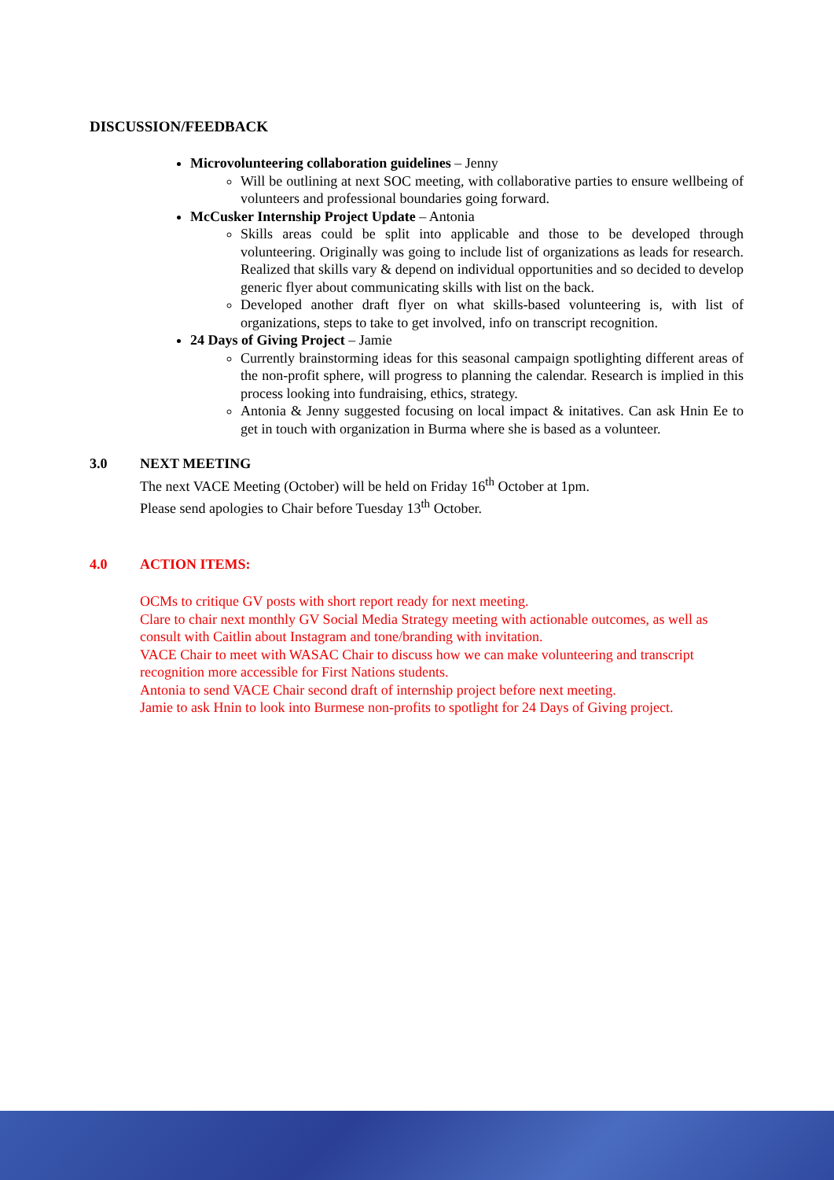DISCUSSION/FEEDBACK
Microvolunteering collaboration guidelines – Jenny
Will be outlining at next SOC meeting, with collaborative parties to ensure wellbeing of volunteers and professional boundaries going forward.
McCusker Internship Project Update – Antonia
Skills areas could be split into applicable and those to be developed through volunteering. Originally was going to include list of organizations as leads for research. Realized that skills vary & depend on individual opportunities and so decided to develop generic flyer about communicating skills with list on the back.
Developed another draft flyer on what skills-based volunteering is, with list of organizations, steps to take to get involved, info on transcript recognition.
24 Days of Giving Project – Jamie
Currently brainstorming ideas for this seasonal campaign spotlighting different areas of the non-profit sphere, will progress to planning the calendar. Research is implied in this process looking into fundraising, ethics, strategy.
Antonia & Jenny suggested focusing on local impact & initatives. Can ask Hnin Ee to get in touch with organization in Burma where she is based as a volunteer.
3.0 NEXT MEETING
The next VACE Meeting (October) will be held on Friday 16<sup>th</sup> October at 1pm.
Please send apologies to Chair before Tuesday 13<sup>th</sup> October.
4.0 ACTION ITEMS:
OCMs to critique GV posts with short report ready for next meeting.
Clare to chair next monthly GV Social Media Strategy meeting with actionable outcomes, as well as consult with Caitlin about Instagram and tone/branding with invitation.
VACE Chair to meet with WASAC Chair to discuss how we can make volunteering and transcript recognition more accessible for First Nations students.
Antonia to send VACE Chair second draft of internship project before next meeting.
Jamie to ask Hnin to look into Burmese non-profits to spotlight for 24 Days of Giving project.